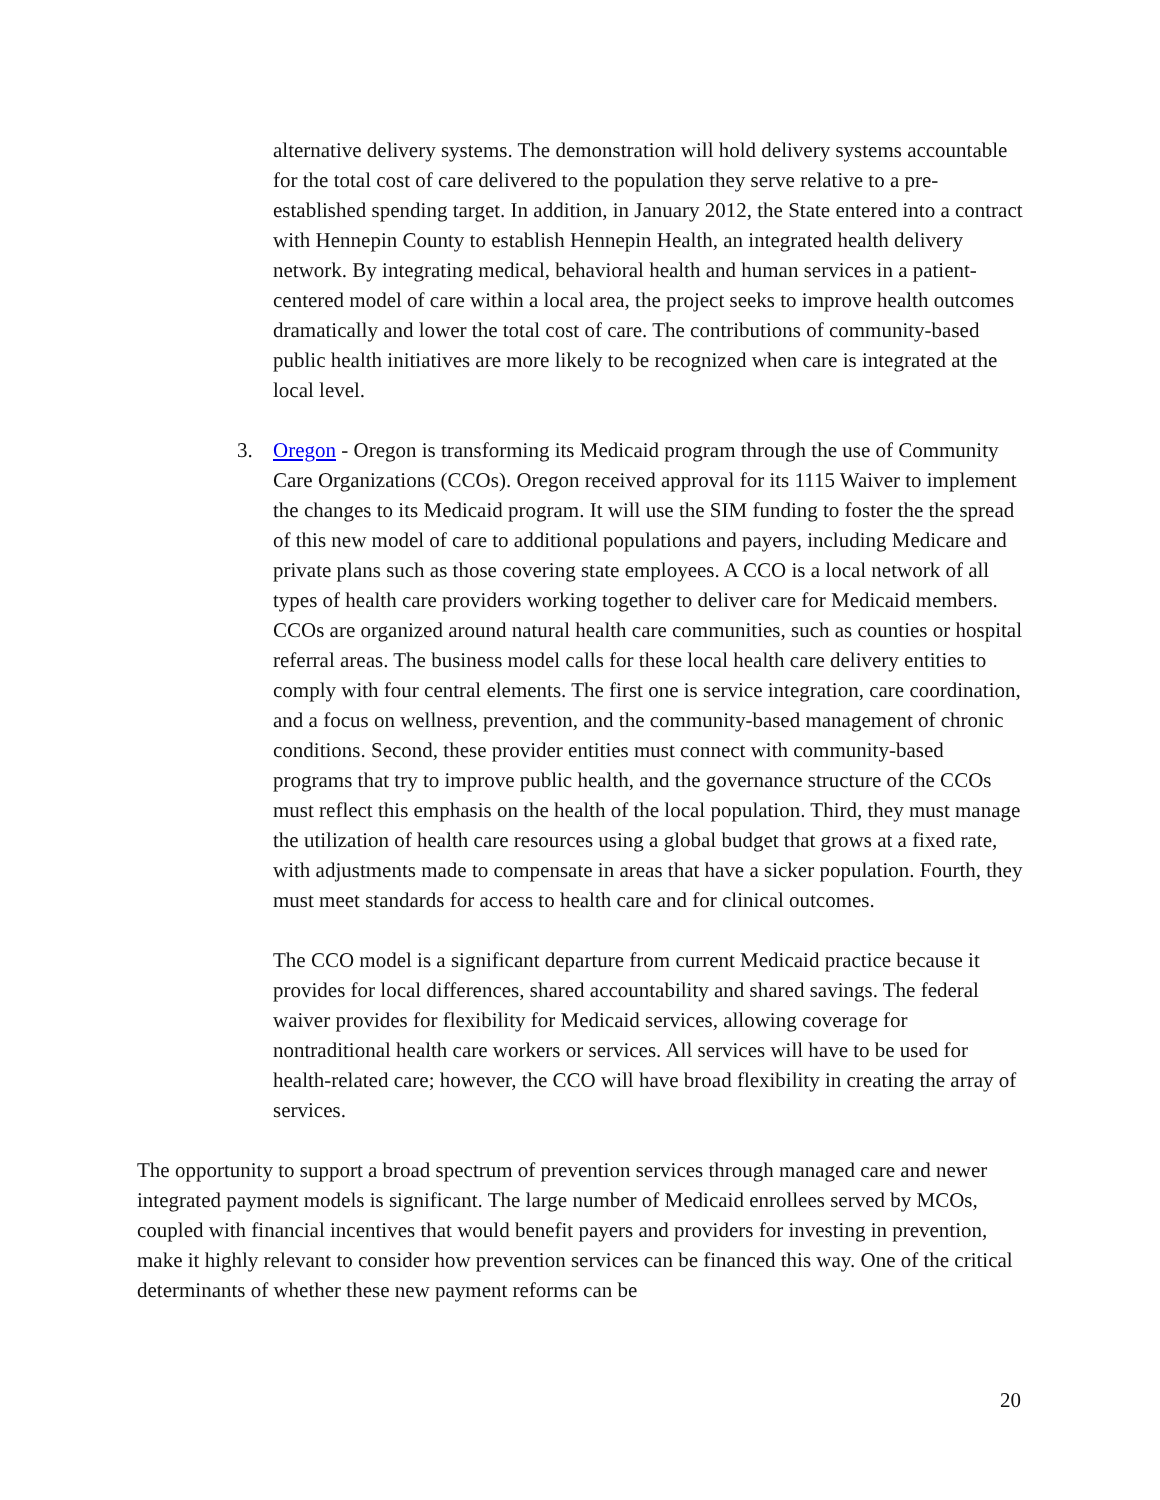alternative delivery systems. The demonstration will hold delivery systems accountable for the total cost of care delivered to the population they serve relative to a pre-established spending target. In addition, in January 2012, the State entered into a contract with Hennepin County to establish Hennepin Health, an integrated health delivery network. By integrating medical, behavioral health and human services in a patient-centered model of care within a local area, the project seeks to improve health outcomes dramatically and lower the total cost of care. The contributions of community-based public health initiatives are more likely to be recognized when care is integrated at the local level.
3. Oregon - Oregon is transforming its Medicaid program through the use of Community Care Organizations (CCOs). Oregon received approval for its 1115 Waiver to implement the changes to its Medicaid program. It will use the SIM funding to foster the the spread of this new model of care to additional populations and payers, including Medicare and private plans such as those covering state employees. A CCO is a local network of all types of health care providers working together to deliver care for Medicaid members. CCOs are organized around natural health care communities, such as counties or hospital referral areas. The business model calls for these local health care delivery entities to comply with four central elements. The first one is service integration, care coordination, and a focus on wellness, prevention, and the community-based management of chronic conditions. Second, these provider entities must connect with community-based programs that try to improve public health, and the governance structure of the CCOs must reflect this emphasis on the health of the local population. Third, they must manage the utilization of health care resources using a global budget that grows at a fixed rate, with adjustments made to compensate in areas that have a sicker population. Fourth, they must meet standards for access to health care and for clinical outcomes.
The CCO model is a significant departure from current Medicaid practice because it provides for local differences, shared accountability and shared savings. The federal waiver provides for flexibility for Medicaid services, allowing coverage for nontraditional health care workers or services. All services will have to be used for health-related care; however, the CCO will have broad flexibility in creating the array of services.
The opportunity to support a broad spectrum of prevention services through managed care and newer integrated payment models is significant. The large number of Medicaid enrollees served by MCOs, coupled with financial incentives that would benefit payers and providers for investing in prevention, make it highly relevant to consider how prevention services can be financed this way. One of the critical determinants of whether these new payment reforms can be
20